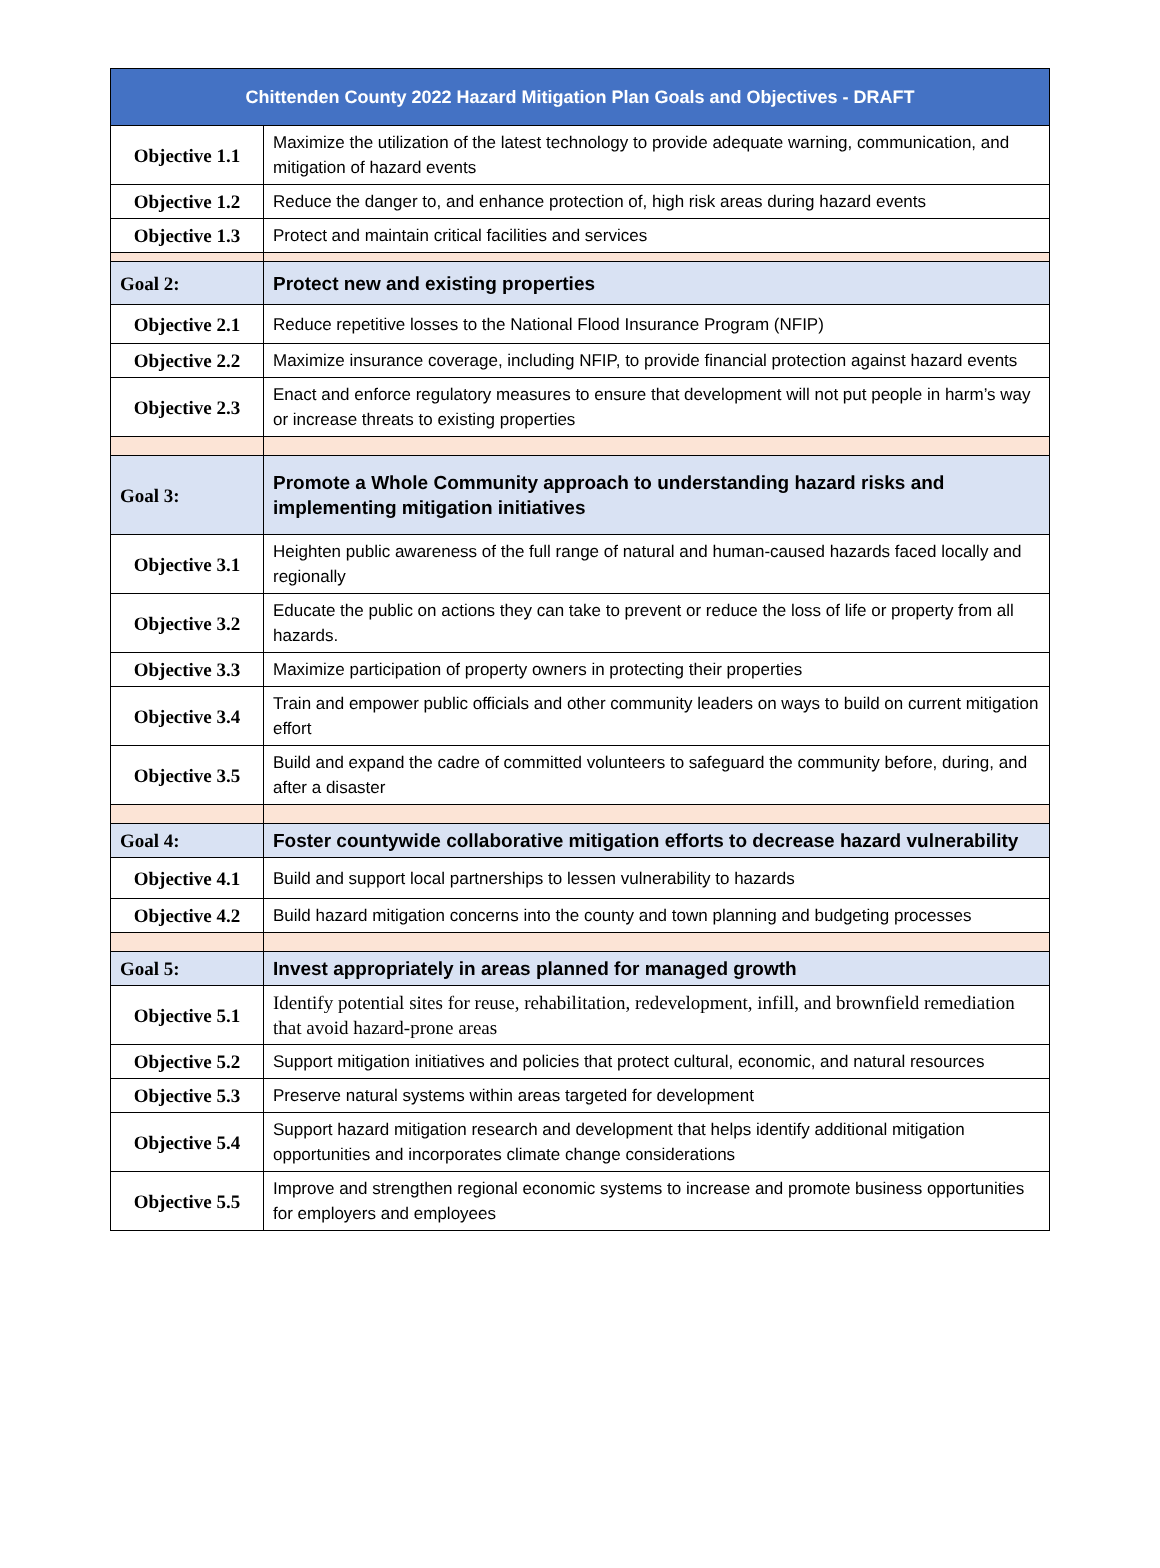| Chittenden County 2022 Hazard Mitigation Plan Goals and Objectives - DRAFT | |
| --- | --- |
| Objective 1.1 | Maximize the utilization of the latest technology to provide adequate warning, communication, and mitigation of hazard events |
| Objective 1.2 | Reduce the danger to, and enhance protection of, high risk areas during hazard events |
| Objective 1.3 | Protect and maintain critical facilities and services |
| Goal 2: | Protect new and existing properties |
| Objective 2.1 | Reduce repetitive losses to the National Flood Insurance Program (NFIP) |
| Objective 2.2 | Maximize insurance coverage, including NFIP, to provide financial protection against hazard events |
| Objective 2.3 | Enact and enforce regulatory measures to ensure that development will not put people in harm’s way or increase threats to existing properties |
| Goal 3: | Promote a Whole Community approach to understanding hazard risks and implementing mitigation initiatives |
| Objective 3.1 | Heighten public awareness of the full range of natural and human-caused hazards faced locally and regionally |
| Objective 3.2 | Educate the public on actions they can take to prevent or reduce the loss of life or property from all hazards. |
| Objective 3.3 | Maximize participation of property owners in protecting their properties |
| Objective 3.4 | Train and empower public officials and other community leaders on ways to build on current mitigation effort |
| Objective 3.5 | Build and expand the cadre of committed volunteers to safeguard the community before, during, and after a disaster |
| Goal 4: | Foster countywide collaborative mitigation efforts to decrease hazard vulnerability |
| Objective 4.1 | Build and support local partnerships to lessen vulnerability to hazards |
| Objective 4.2 | Build hazard mitigation concerns into the county and town planning and budgeting processes |
| Goal 5: | Invest appropriately in areas planned for managed growth |
| Objective 5.1 | Identify potential sites for reuse, rehabilitation, redevelopment, infill, and brownfield remediation that avoid hazard-prone areas |
| Objective 5.2 | Support mitigation initiatives and policies that protect cultural, economic, and natural resources |
| Objective 5.3 | Preserve natural systems within areas targeted for development |
| Objective 5.4 | Support hazard mitigation research and development that helps identify additional mitigation opportunities and incorporates climate change considerations |
| Objective 5.5 | Improve and strengthen regional economic systems to increase and promote business opportunities for employers and employees |